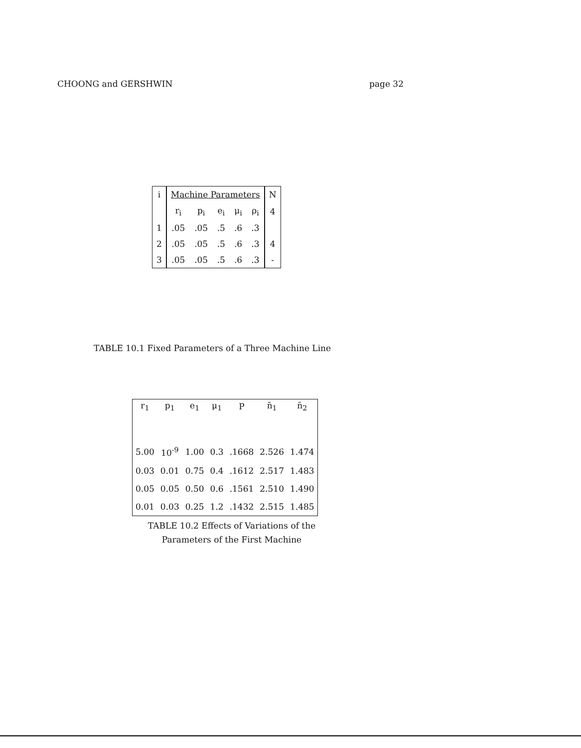CHOONG and GERSHWIN page 32
| i | Machine Parameters | | | | | N |
| | r<sub>i</sub> | p<sub>i</sub> | e<sub>i</sub> | μ<sub>i</sub> | ρ<sub>i</sub> | 4 |
| 1 | .05 | .05 | .5 | .6 | .3 | |
| 2 | .05 | .05 | .5 | .6 | .3 | 4 |
| 3 | .05 | .05 | .5 | .6 | .3 | - |
TABLE 10.1 Fixed Parameters of a Three Machine Line
| r<sub>1</sub> | p<sub>1</sub> | e<sub>1</sub> | μ<sub>1</sub> | P | n̄<sub>1</sub> | n̄<sub>2</sub> |
| --- | --- | --- | --- | --- | --- | --- |
| 5.00 | 10<sup>-9</sup> | 1.00 | 0.3 | .1668 | 2.526 | 1.474 |
| 0.03 | 0.01 | 0.75 | 0.4 | .1612 | 2.517 | 1.483 |
| 0.05 | 0.05 | 0.50 | 0.6 | .1561 | 2.510 | 1.490 |
| 0.01 | 0.03 | 0.25 | 1.2 | .1432 | 2.515 | 1.485 |
TABLE 10.2 Effects of Variations of the
Parameters of the First Machine